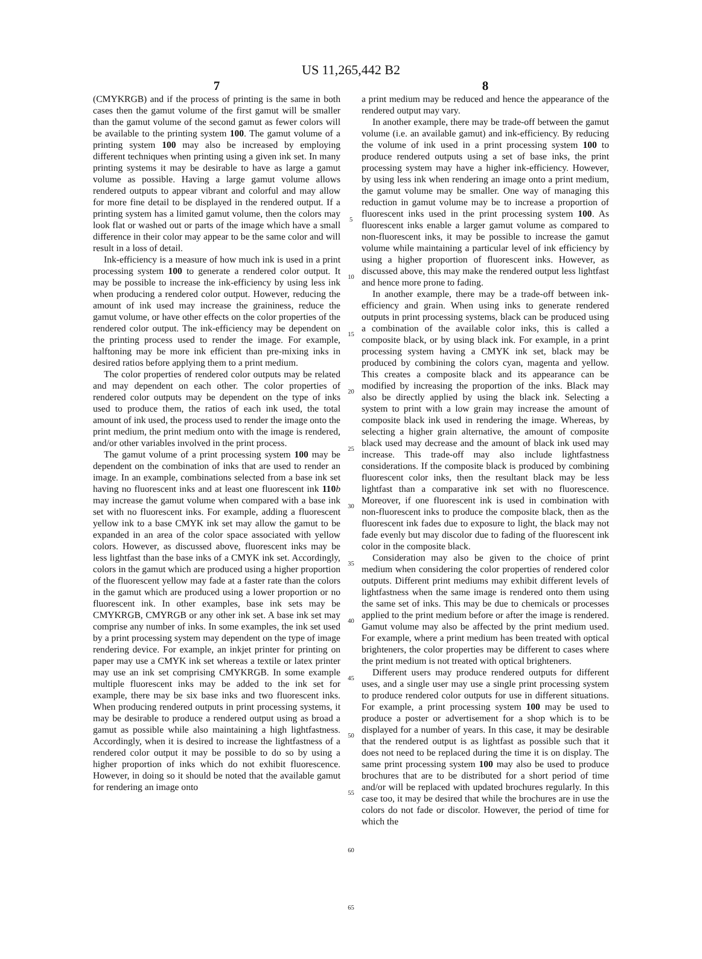US 11,265,442 B2
7
(CMYKRGB) and if the process of printing is the same in both cases then the gamut volume of the first gamut will be smaller than the gamut volume of the second gamut as fewer colors will be available to the printing system 100. The gamut volume of a printing system 100 may also be increased by employing different techniques when printing using a given ink set. In many printing systems it may be desirable to have as large a gamut volume as possible. Having a large gamut volume allows rendered outputs to appear vibrant and colorful and may allow for more fine detail to be displayed in the rendered output. If a printing system has a limited gamut volume, then the colors may look flat or washed out or parts of the image which have a small difference in their color may appear to be the same color and will result in a loss of detail.
Ink-efficiency is a measure of how much ink is used in a print processing system 100 to generate a rendered color output. It may be possible to increase the ink-efficiency by using less ink when producing a rendered color output. However, reducing the amount of ink used may increase the graininess, reduce the gamut volume, or have other effects on the color properties of the rendered color output. The ink-efficiency may be dependent on the printing process used to render the image. For example, halftoning may be more ink efficient than pre-mixing inks in desired ratios before applying them to a print medium.
The color properties of rendered color outputs may be related and may dependent on each other. The color properties of rendered color outputs may be dependent on the type of inks used to produce them, the ratios of each ink used, the total amount of ink used, the process used to render the image onto the print medium, the print medium onto with the image is rendered, and/or other variables involved in the print process.
The gamut volume of a print processing system 100 may be dependent on the combination of inks that are used to render an image. In an example, combinations selected from a base ink set having no fluorescent inks and at least one fluorescent ink 110 b may increase the gamut volume when compared with a base ink set with no fluorescent inks. For example, adding a fluorescent yellow ink to a base CMYK ink set may allow the gamut to be expanded in an area of the color space associated with yellow colors. However, as discussed above, fluorescent inks may be less lightfast than the base inks of a CMYK ink set. Accordingly, colors in the gamut which are produced using a higher proportion of the fluorescent yellow may fade at a faster rate than the colors in the gamut which are produced using a lower proportion or no fluorescent ink. In other examples, base ink sets may be CMYKRGB, CMYRGB or any other ink set. A base ink set may comprise any number of inks. In some examples, the ink set used by a print processing system may dependent on the type of image rendering device. For example, an inkjet printer for printing on paper may use a CMYK ink set whereas a textile or latex printer may use an ink set comprising CMYKRGB. In some example multiple fluorescent inks may be added to the ink set for example, there may be six base inks and two fluorescent inks. When producing rendered outputs in print processing systems, it may be desirable to produce a rendered output using as broad a gamut as possible while also maintaining a high lightfastness. Accordingly, when it is desired to increase the lightfastness of a rendered color output it may be possible to do so by using a higher proportion of inks which do not exhibit fluorescence. However, in doing so it should be noted that the available gamut for rendering an image onto
5
10
15
20
25
30
35
40
45
50
55
60
65
8
a print medium may be reduced and hence the appearance of the rendered output may vary.
In another example, there may be trade-off between the gamut volume (i.e. an available gamut) and ink-efficiency. By reducing the volume of ink used in a print processing system 100 to produce rendered outputs using a set of base inks, the print processing system may have a higher ink-efficiency. However, by using less ink when rendering an image onto a print medium, the gamut volume may be smaller. One way of managing this reduction in gamut volume may be to increase a proportion of fluorescent inks used in the print processing system 100. As fluorescent inks enable a larger gamut volume as compared to non-fluorescent inks, it may be possible to increase the gamut volume while maintaining a particular level of ink efficiency by using a higher proportion of fluorescent inks. However, as discussed above, this may make the rendered output less lightfast and hence more prone to fading.
In another example, there may be a trade-off between ink-efficiency and grain. When using inks to generate rendered outputs in print processing systems, black can be produced using a combination of the available color inks, this is called a composite black, or by using black ink. For example, in a print processing system having a CMYK ink set, black may be produced by combining the colors cyan, magenta and yellow. This creates a composite black and its appearance can be modified by increasing the proportion of the inks. Black may also be directly applied by using the black ink. Selecting a system to print with a low grain may increase the amount of composite black ink used in rendering the image. Whereas, by selecting a higher grain alternative, the amount of composite black used may decrease and the amount of black ink used may increase. This trade-off may also include lightfastness considerations. If the composite black is produced by combining fluorescent color inks, then the resultant black may be less lightfast than a comparative ink set with no fluorescence. Moreover, if one fluorescent ink is used in combination with non-fluorescent inks to produce the composite black, then as the fluorescent ink fades due to exposure to light, the black may not fade evenly but may discolor due to fading of the fluorescent ink color in the composite black.
Consideration may also be given to the choice of print medium when considering the color properties of rendered color outputs. Different print mediums may exhibit different levels of lightfastness when the same image is rendered onto them using the same set of inks. This may be due to chemicals or processes applied to the print medium before or after the image is rendered. Gamut volume may also be affected by the print medium used. For example, where a print medium has been treated with optical brighteners, the color properties may be different to cases where the print medium is not treated with optical brighteners.
Different users may produce rendered outputs for different uses, and a single user may use a single print processing system to produce rendered color outputs for use in different situations. For example, a print processing system 100 may be used to produce a poster or advertisement for a shop which is to be displayed for a number of years. In this case, it may be desirable that the rendered output is as lightfast as possible such that it does not need to be replaced during the time it is on display. The same print processing system 100 may also be used to produce brochures that are to be distributed for a short period of time and/or will be replaced with updated brochures regularly. In this case too, it may be desired that while the brochures are in use the colors do not fade or discolor. However, the period of time for which the